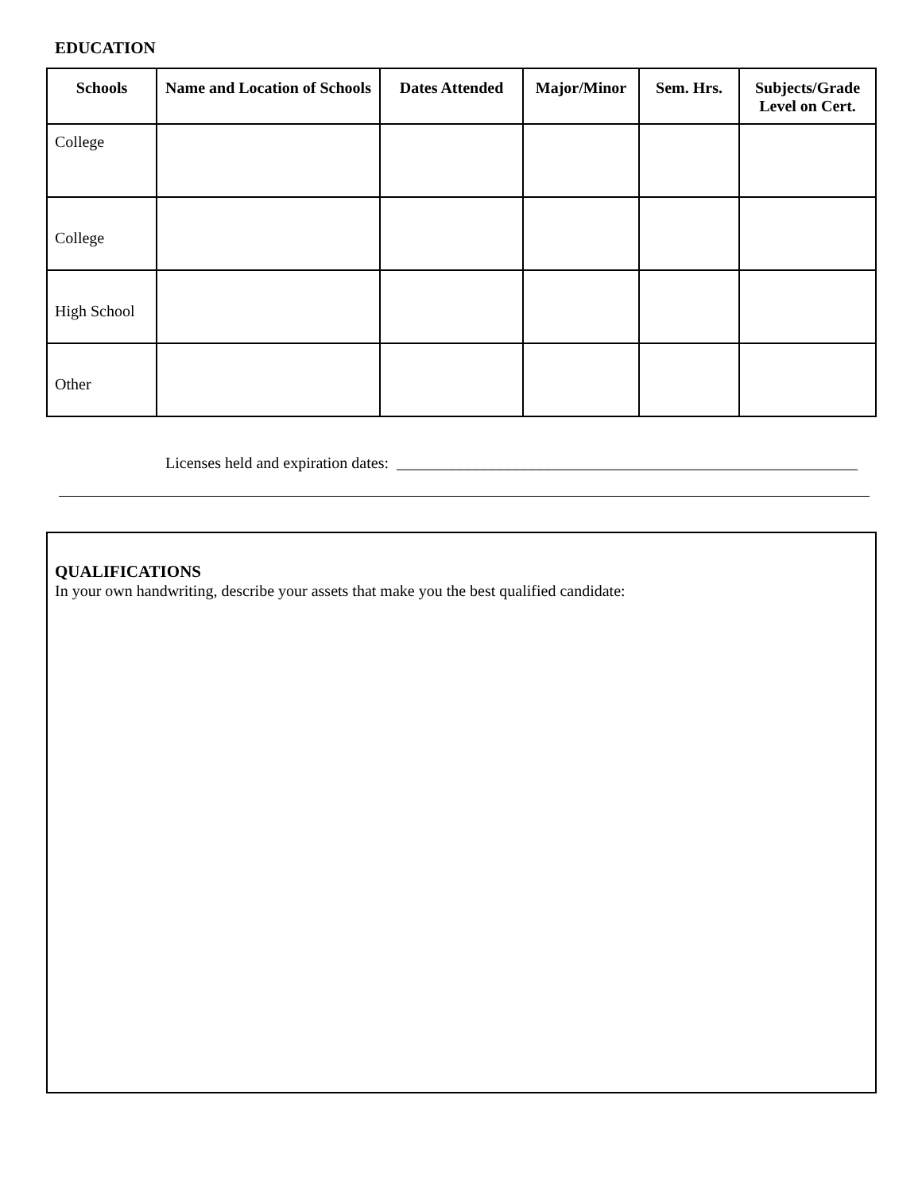EDUCATION
| Schools | Name and Location of Schools | Dates Attended | Major/Minor | Sem. Hrs. | Subjects/Grade Level on Cert. |
| --- | --- | --- | --- | --- | --- |
| College | | | | | |
| College | | | | | |
| High School | | | | | |
| Other | | | | | |
Licenses held and expiration dates: __________________________________________________________
QUALIFICATIONS
In your own handwriting, describe your assets that make you the best qualified candidate: